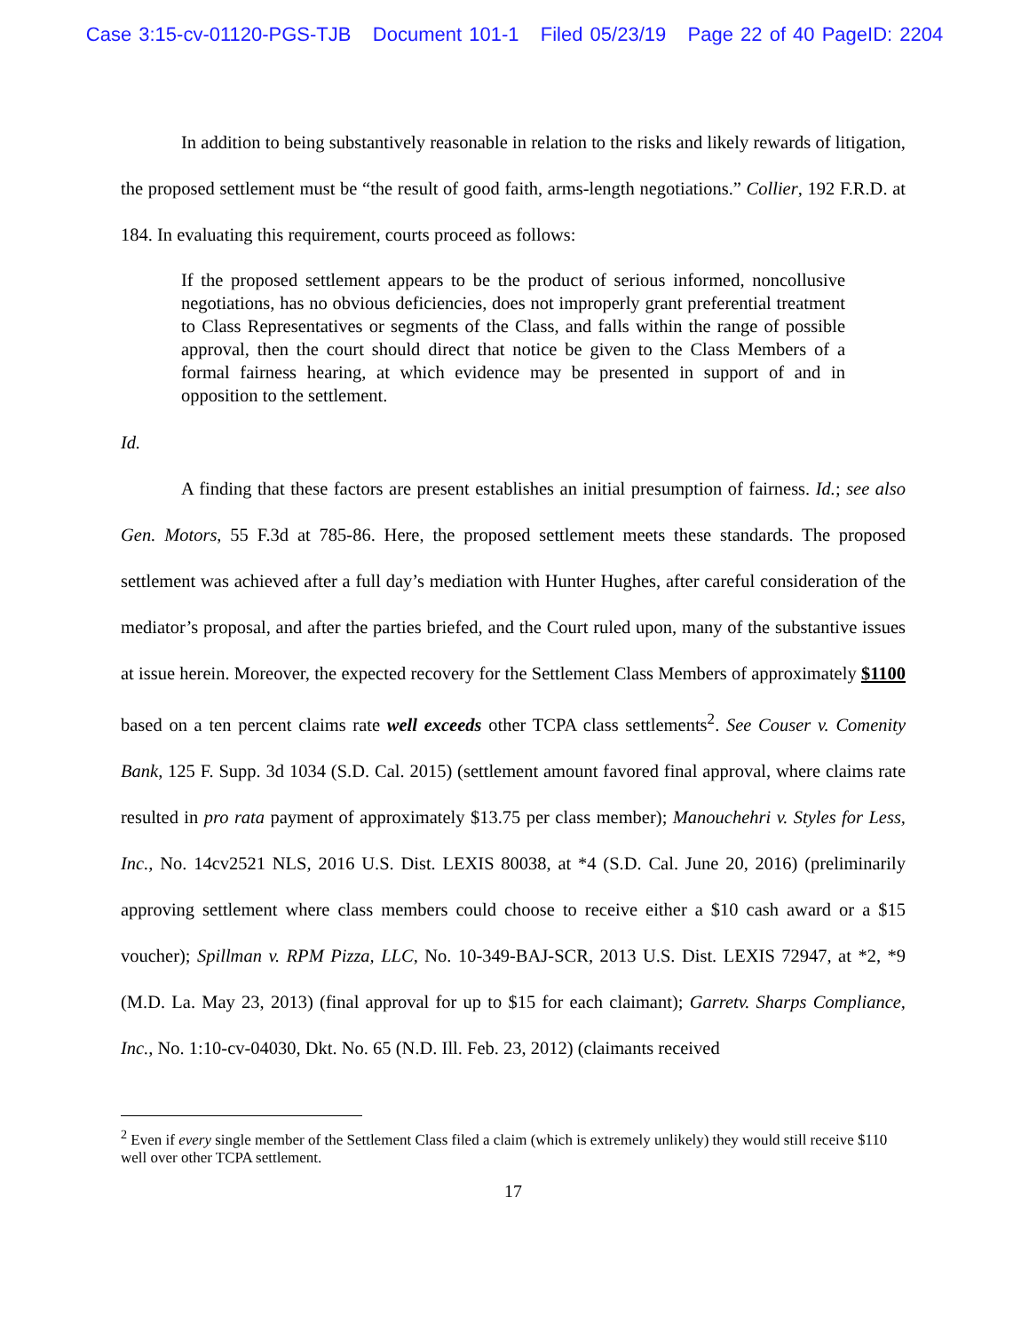Case 3:15-cv-01120-PGS-TJB Document 101-1 Filed 05/23/19 Page 22 of 40 PageID: 2204
In addition to being substantively reasonable in relation to the risks and likely rewards of litigation, the proposed settlement must be “the result of good faith, arms-length negotiations.” Collier, 192 F.R.D. at 184. In evaluating this requirement, courts proceed as follows:
If the proposed settlement appears to be the product of serious informed, noncollusive negotiations, has no obvious deficiencies, does not improperly grant preferential treatment to Class Representatives or segments of the Class, and falls within the range of possible approval, then the court should direct that notice be given to the Class Members of a formal fairness hearing, at which evidence may be presented in support of and in opposition to the settlement.
Id.
A finding that these factors are present establishes an initial presumption of fairness. Id.; see also Gen. Motors, 55 F.3d at 785-86. Here, the proposed settlement meets these standards. The proposed settlement was achieved after a full day’s mediation with Hunter Hughes, after careful consideration of the mediator’s proposal, and after the parties briefed, and the Court ruled upon, many of the substantive issues at issue herein. Moreover, the expected recovery for the Settlement Class Members of approximately $1100 based on a ten percent claims rate well exceeds other TCPA class settlements<sup>2</sup>. See Couser v. Comenity Bank, 125 F. Supp. 3d 1034 (S.D. Cal. 2015) (settlement amount favored final approval, where claims rate resulted in pro rata payment of approximately $13.75 per class member); Manouchehri v. Styles for Less, Inc., No. 14cv2521 NLS, 2016 U.S. Dist. LEXIS 80038, at *4 (S.D. Cal. June 20, 2016) (preliminarily approving settlement where class members could choose to receive either a $10 cash award or a $15 voucher); Spillman v. RPM Pizza, LLC, No. 10-349-BAJ-SCR, 2013 U.S. Dist. LEXIS 72947, at *2, *9 (M.D. La. May 23, 2013) (final approval for up to $15 for each claimant); Garretv. Sharps Compliance, Inc., No. 1:10-cv-04030, Dkt. No. 65 (N.D. Ill. Feb. 23, 2012) (claimants received
<sup>2</sup> Even if every single member of the Settlement Class filed a claim (which is extremely unlikely) they would still receive $110 well over other TCPA settlement.
17